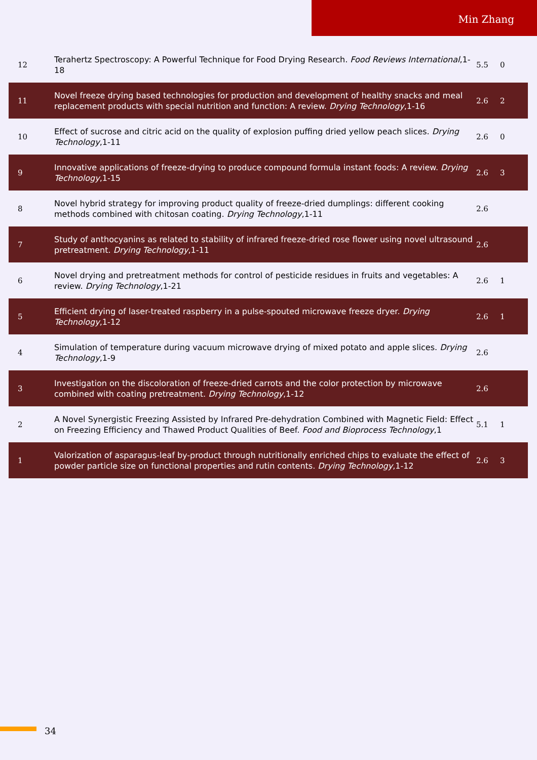Min Zhang
| 12 | Terahertz Spectroscopy: A Powerful Technique for Food Drying Research. Food Reviews International ,1-18 | 5.5 | 0 |
| 11 | Novel freeze drying based technologies for production and development of healthy snacks and meal replacement products with special nutrition and function: A review. Drying Technology ,1-16 | 2.6 | 2 |
| 10 | Effect of sucrose and citric acid on the quality of explosion puffing dried yellow peach slices. Drying Technology ,1-11 | 2.6 | 0 |
| 9 | Innovative applications of freeze-drying to produce compound formula instant foods: A review. Drying Technology ,1-15 | 2.6 | 3 |
| 8 | Novel hybrid strategy for improving product quality of freeze-dried dumplings: different cooking methods combined with chitosan coating. Drying Technology ,1-11 | 2.6 | |
| 7 | Study of anthocyanins as related to stability of infrared freeze-dried rose flower using novel ultrasound pretreatment. Drying Technology ,1-11 | 2.6 | |
| 6 | Novel drying and pretreatment methods for control of pesticide residues in fruits and vegetables: A review. Drying Technology ,1-21 | 2.6 | 1 |
| 5 | Efficient drying of laser-treated raspberry in a pulse-spouted microwave freeze dryer. Drying Technology ,1-12 | 2.6 | 1 |
| 4 | Simulation of temperature during vacuum microwave drying of mixed potato and apple slices. Drying Technology ,1-9 | 2.6 | |
| 3 | Investigation on the discoloration of freeze-dried carrots and the color protection by microwave combined with coating pretreatment. Drying Technology ,1-12 | 2.6 | |
| 2 | A Novel Synergistic Freezing Assisted by Infrared Pre-dehydration Combined with Magnetic Field: Effect on Freezing Efficiency and Thawed Product Qualities of Beef. Food and Bioprocess Technology ,1 | 5.1 | 1 |
| 1 | Valorization of asparagus-leaf by-product through nutritionally enriched chips to evaluate the effect of powder particle size on functional properties and rutin contents. Drying Technology ,1-12 | 2.6 | 3 |
34